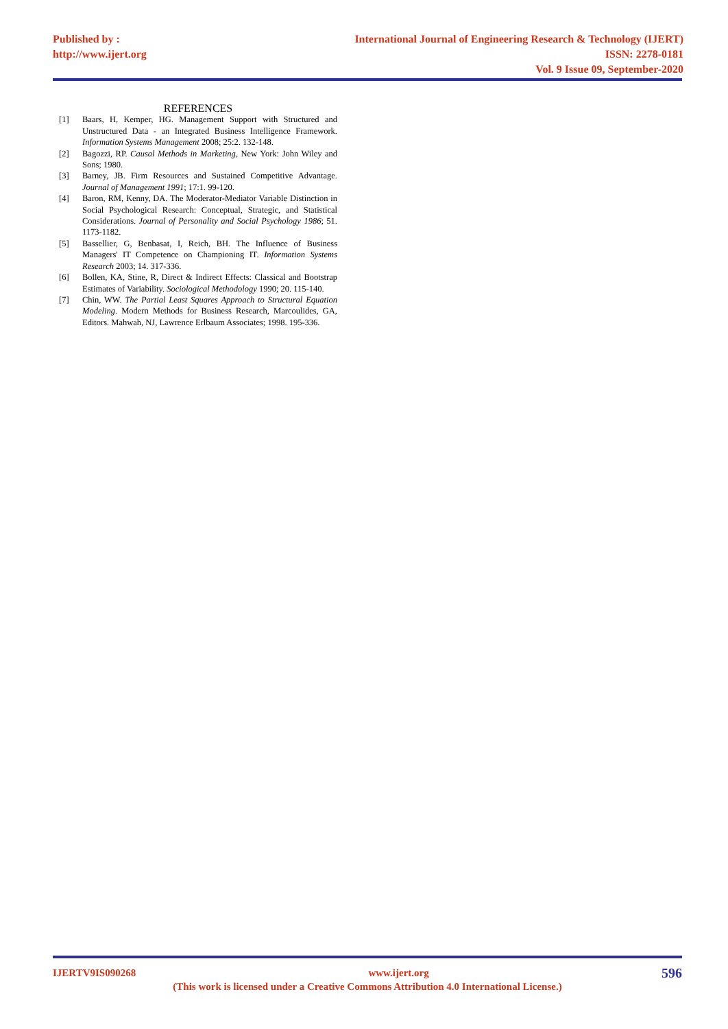Published by :
http://www.ijert.org
International Journal of Engineering Research & Technology (IJERT)
ISSN: 2278-0181
Vol. 9 Issue 09, September-2020
REFERENCES
[1] Baars, H, Kemper, HG. Management Support with Structured and Unstructured Data - an Integrated Business Intelligence Framework. Information Systems Management 2008; 25:2. 132-148.
[2] Bagozzi, RP. Causal Methods in Marketing, New York: John Wiley and Sons; 1980.
[3] Barney, JB. Firm Resources and Sustained Competitive Advantage. Journal of Management 1991; 17:1. 99-120.
[4] Baron, RM, Kenny, DA. The Moderator-Mediator Variable Distinction in Social Psychological Research: Conceptual, Strategic, and Statistical Considerations. Journal of Personality and Social Psychology 1986; 51. 1173-1182.
[5] Bassellier, G, Benbasat, I, Reich, BH. The Influence of Business Managers' IT Competence on Championing IT. Information Systems Research 2003; 14. 317-336.
[6] Bollen, KA, Stine, R, Direct & Indirect Effects: Classical and Bootstrap Estimates of Variability. Sociological Methodology 1990; 20. 115-140.
[7] Chin, WW. The Partial Least Squares Approach to Structural Equation Modeling. Modern Methods for Business Research, Marcoulides, GA, Editors. Mahwah, NJ, Lawrence Erlbaum Associates; 1998. 195-336.
IJERTV9IS090268 www.ijert.org 596
(This work is licensed under a Creative Commons Attribution 4.0 International License.)